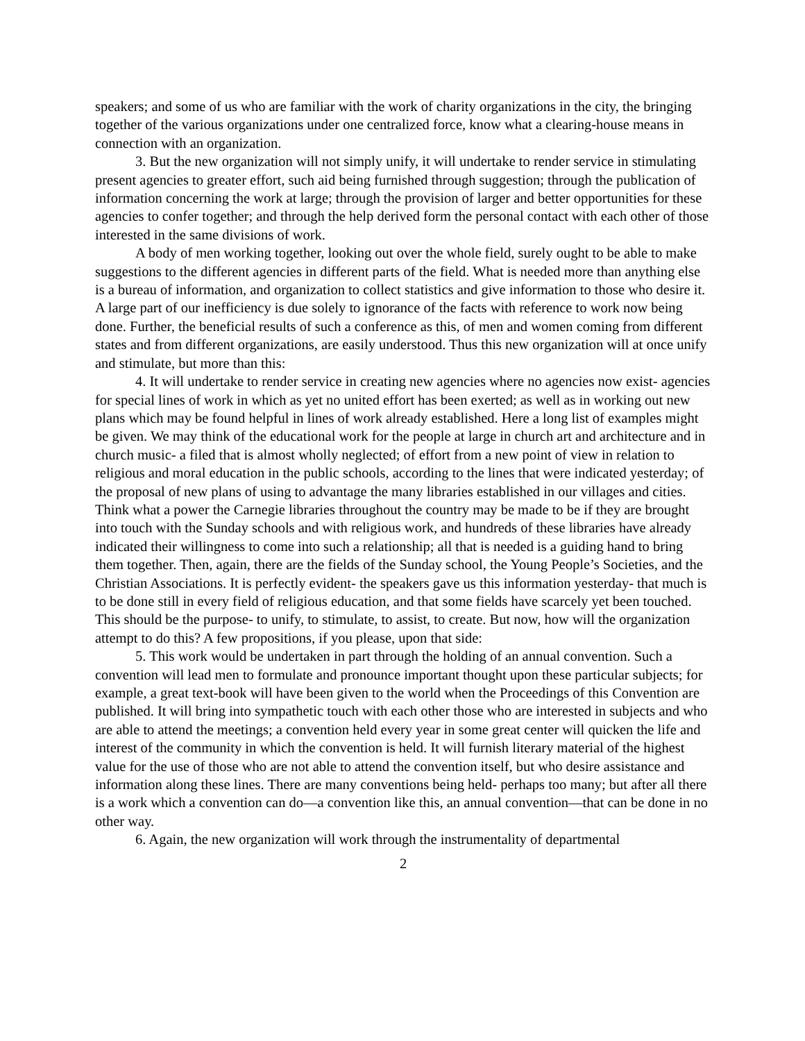speakers; and some of us who are familiar with the work of charity organizations in the city, the bringing together of the various organizations under one centralized force, know what a clearing-house means in connection with an organization.
3. But the new organization will not simply unify, it will undertake to render service in stimulating present agencies to greater effort, such aid being furnished through suggestion; through the publication of information concerning the work at large; through the provision of larger and better opportunities for these agencies to confer together; and through the help derived form the personal contact with each other of those interested in the same divisions of work.
A body of men working together, looking out over the whole field, surely ought to be able to make suggestions to the different agencies in different parts of the field. What is needed more than anything else is a bureau of information, and organization to collect statistics and give information to those who desire it. A large part of our inefficiency is due solely to ignorance of the facts with reference to work now being done. Further, the beneficial results of such a conference as this, of men and women coming from different states and from different organizations, are easily understood. Thus this new organization will at once unify and stimulate, but more than this:
4. It will undertake to render service in creating new agencies where no agencies now exist- agencies for special lines of work in which as yet no united effort has been exerted; as well as in working out new plans which may be found helpful in lines of work already established. Here a long list of examples might be given. We may think of the educational work for the people at large in church art and architecture and in church music- a filed that is almost wholly neglected; of effort from a new point of view in relation to religious and moral education in the public schools, according to the lines that were indicated yesterday; of the proposal of new plans of using to advantage the many libraries established in our villages and cities. Think what a power the Carnegie libraries throughout the country may be made to be if they are brought into touch with the Sunday schools and with religious work, and hundreds of these libraries have already indicated their willingness to come into such a relationship; all that is needed is a guiding hand to bring them together. Then, again, there are the fields of the Sunday school, the Young People’s Societies, and the Christian Associations. It is perfectly evident- the speakers gave us this information yesterday- that much is to be done still in every field of religious education, and that some fields have scarcely yet been touched. This should be the purpose- to unify, to stimulate, to assist, to create. But now, how will the organization attempt to do this? A few propositions, if you please, upon that side:
5. This work would be undertaken in part through the holding of an annual convention. Such a convention will lead men to formulate and pronounce important thought upon these particular subjects; for example, a great text-book will have been given to the world when the Proceedings of this Convention are published. It will bring into sympathetic touch with each other those who are interested in subjects and who are able to attend the meetings; a convention held every year in some great center will quicken the life and interest of the community in which the convention is held. It will furnish literary material of the highest value for the use of those who are not able to attend the convention itself, but who desire assistance and information along these lines. There are many conventions being held- perhaps too many; but after all there is a work which a convention can do—a convention like this, an annual convention—that can be done in no other way.
6. Again, the new organization will work through the instrumentality of departmental
2